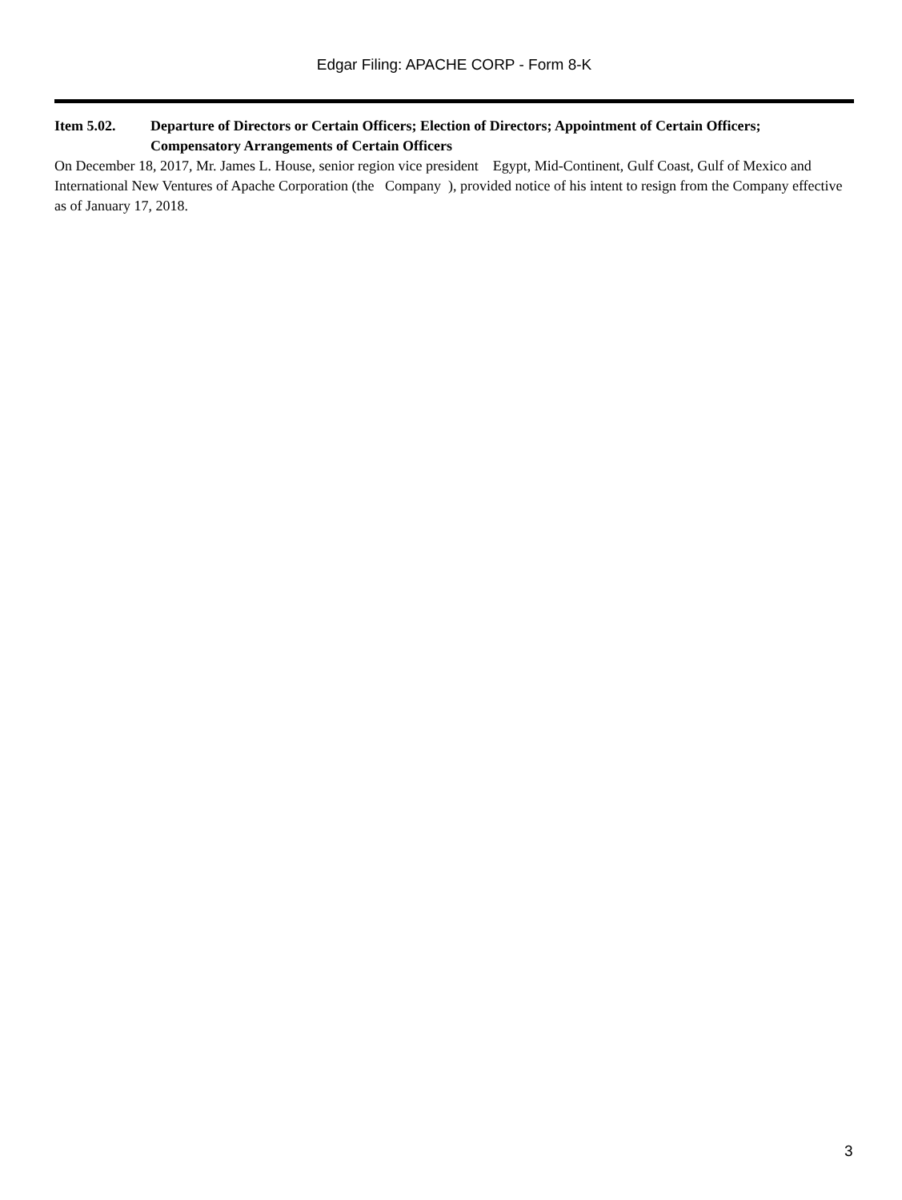Edgar Filing: APACHE CORP - Form 8-K
Item 5.02. Departure of Directors or Certain Officers; Election of Directors; Appointment of Certain Officers; Compensatory Arrangements of Certain Officers
On December 18, 2017, Mr. James L. House, senior region vice president Egypt, Mid-Continent, Gulf Coast, Gulf of Mexico and International New Ventures of Apache Corporation (the Company ), provided notice of his intent to resign from the Company effective as of January 17, 2018.
3